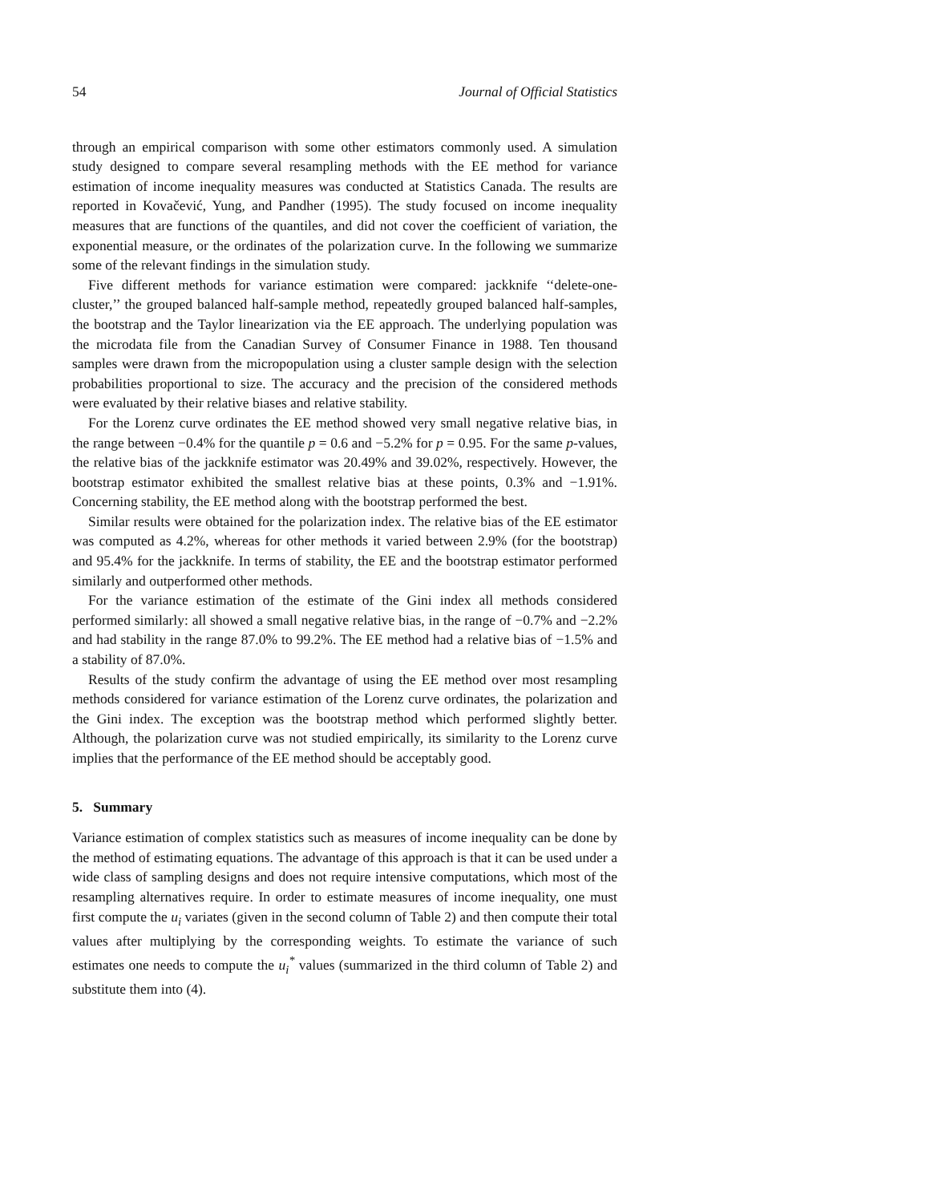54 Journal of Official Statistics
through an empirical comparison with some other estimators commonly used. A simulation study designed to compare several resampling methods with the EE method for variance estimation of income inequality measures was conducted at Statistics Canada. The results are reported in Kovačević, Yung, and Pandher (1995). The study focused on income inequality measures that are functions of the quantiles, and did not cover the coefficient of variation, the exponential measure, or the ordinates of the polarization curve. In the following we summarize some of the relevant findings in the simulation study.
Five different methods for variance estimation were compared: jackknife ‘‘delete-one-cluster,’’ the grouped balanced half-sample method, repeatedly grouped balanced half-samples, the bootstrap and the Taylor linearization via the EE approach. The underlying population was the microdata file from the Canadian Survey of Consumer Finance in 1988. Ten thousand samples were drawn from the micropopulation using a cluster sample design with the selection probabilities proportional to size. The accuracy and the precision of the considered methods were evaluated by their relative biases and relative stability.
For the Lorenz curve ordinates the EE method showed very small negative relative bias, in the range between −0.4% for the quantile p = 0.6 and −5.2% for p = 0.95. For the same p-values, the relative bias of the jackknife estimator was 20.49% and 39.02%, respectively. However, the bootstrap estimator exhibited the smallest relative bias at these points, 0.3% and −1.91%. Concerning stability, the EE method along with the bootstrap performed the best.
Similar results were obtained for the polarization index. The relative bias of the EE estimator was computed as 4.2%, whereas for other methods it varied between 2.9% (for the bootstrap) and 95.4% for the jackknife. In terms of stability, the EE and the bootstrap estimator performed similarly and outperformed other methods.
For the variance estimation of the estimate of the Gini index all methods considered performed similarly: all showed a small negative relative bias, in the range of −0.7% and −2.2% and had stability in the range 87.0% to 99.2%. The EE method had a relative bias of −1.5% and a stability of 87.0%.
Results of the study confirm the advantage of using the EE method over most resampling methods considered for variance estimation of the Lorenz curve ordinates, the polarization and the Gini index. The exception was the bootstrap method which performed slightly better. Although, the polarization curve was not studied empirically, its similarity to the Lorenz curve implies that the performance of the EE method should be acceptably good.
5. Summary
Variance estimation of complex statistics such as measures of income inequality can be done by the method of estimating equations. The advantage of this approach is that it can be used under a wide class of sampling designs and does not require intensive computations, which most of the resampling alternatives require. In order to estimate measures of income inequality, one must first compute the u<sub>i</sub> variates (given in the second column of Table 2) and then compute their total values after multiplying by the corresponding weights. To estimate the variance of such estimates one needs to compute the u<sub>i</sub><sup>*</sup> values (summarized in the third column of Table 2) and substitute them into (4).